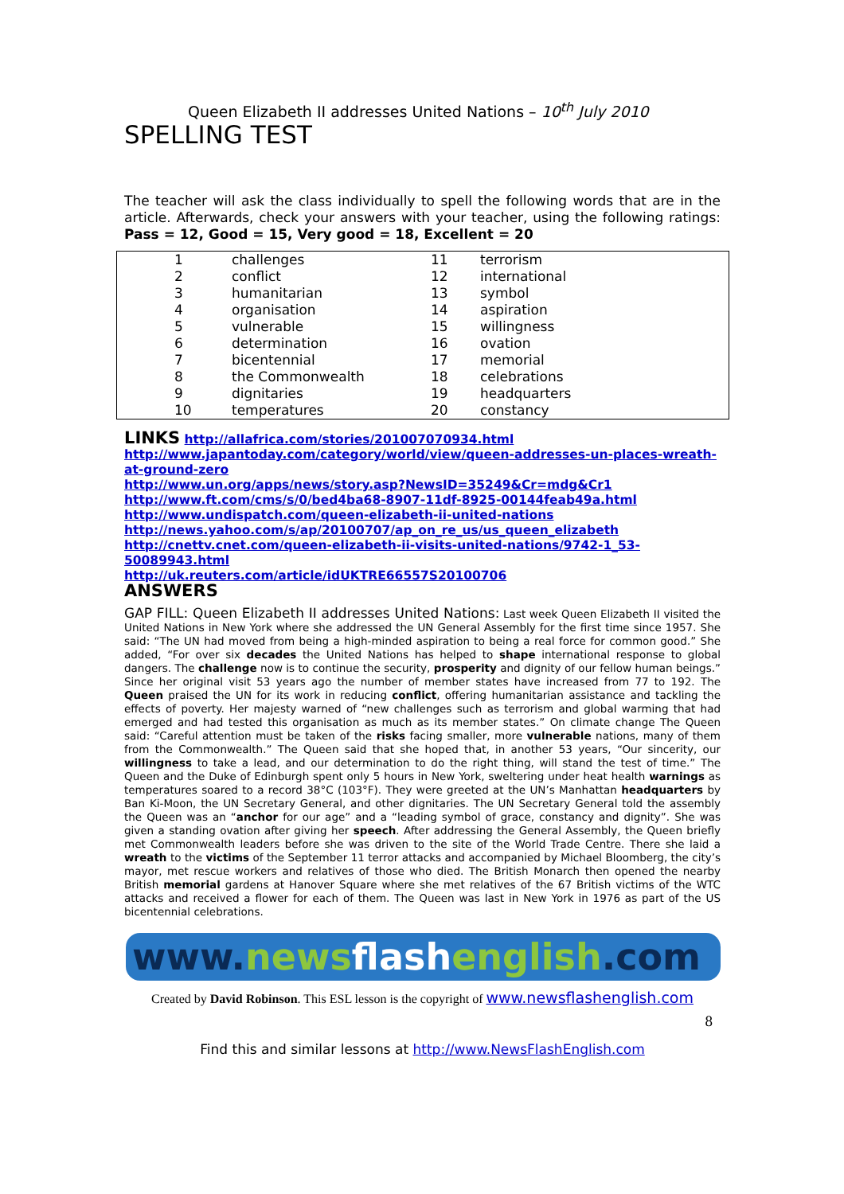Queen Elizabeth II addresses United Nations – 10<sup>th</sup> July 2010
SPELLING TEST
The teacher will ask the class individually to spell the following words that are in the article. Afterwards, check your answers with your teacher, using the following ratings: Pass = 12, Good = 15, Very good = 18, Excellent = 20
| 1 | challenges | 11 | terrorism |
| 2 | conflict | 12 | international |
| 3 | humanitarian | 13 | symbol |
| 4 | organisation | 14 | aspiration |
| 5 | vulnerable | 15 | willingness |
| 6 | determination | 16 | ovation |
| 7 | bicentennial | 17 | memorial |
| 8 | the Commonwealth | 18 | celebrations |
| 9 | dignitaries | 19 | headquarters |
| 10 | temperatures | 20 | constancy |
LINKS http://allafrica.com/stories/201007070934.html
http://www.japantoday.com/category/world/view/queen-addresses-un-places-wreath-at-ground-zero
http://www.un.org/apps/news/story.asp?NewsID=35249&Cr=mdg&Cr1
http://www.ft.com/cms/s/0/bed4ba68-8907-11df-8925-00144feab49a.html
http://www.undispatch.com/queen-elizabeth-ii-united-nations
http://news.yahoo.com/s/ap/20100707/ap_on_re_us/us_queen_elizabeth
http://cnettv.cnet.com/queen-elizabeth-ii-visits-united-nations/9742-1_53-50089943.html
http://uk.reuters.com/article/idUKTRE66557S20100706
ANSWERS
GAP FILL: Queen Elizabeth II addresses United Nations: Last week Queen Elizabeth II visited the United Nations in New York where she addressed the UN General Assembly for the first time since 1957. She said: “The UN had moved from being a high-minded aspiration to being a real force for common good.” She added, “For over six decades the United Nations has helped to shape international response to global dangers. The challenge now is to continue the security, prosperity and dignity of our fellow human beings.” Since her original visit 53 years ago the number of member states have increased from 77 to 192. The Queen praised the UN for its work in reducing conflict, offering humanitarian assistance and tackling the effects of poverty. Her majesty warned of “new challenges such as terrorism and global warming that had emerged and had tested this organisation as much as its member states.” On climate change The Queen said: “Careful attention must be taken of the risks facing smaller, more vulnerable nations, many of them from the Commonwealth.” The Queen said that she hoped that, in another 53 years, “Our sincerity, our willingness to take a lead, and our determination to do the right thing, will stand the test of time.” The Queen and the Duke of Edinburgh spent only 5 hours in New York, sweltering under heat health warnings as temperatures soared to a record 38°C (103°F). They were greeted at the UN’s Manhattan headquarters by Ban Ki-Moon, the UN Secretary General, and other dignitaries. The UN Secretary General told the assembly the Queen was an “anchor for our age” and a “leading symbol of grace, constancy and dignity”. She was given a standing ovation after giving her speech. After addressing the General Assembly, the Queen briefly met Commonwealth leaders before she was driven to the site of the World Trade Centre. There she laid a wreath to the victims of the September 11 terror attacks and accompanied by Michael Bloomberg, the city’s mayor, met rescue workers and relatives of those who died. The British Monarch then opened the nearby British memorial gardens at Hanover Square where she met relatives of the 67 British victims of the WTC attacks and received a flower for each of them. The Queen was last in New York in 1976 as part of the US bicentennial celebrations.
www.news flash english.com
Created by David Robinson. This ESL lesson is the copyright of www.newsflashenglish.com
8
Find this and similar lessons at http://www.NewsFlashEnglish.com